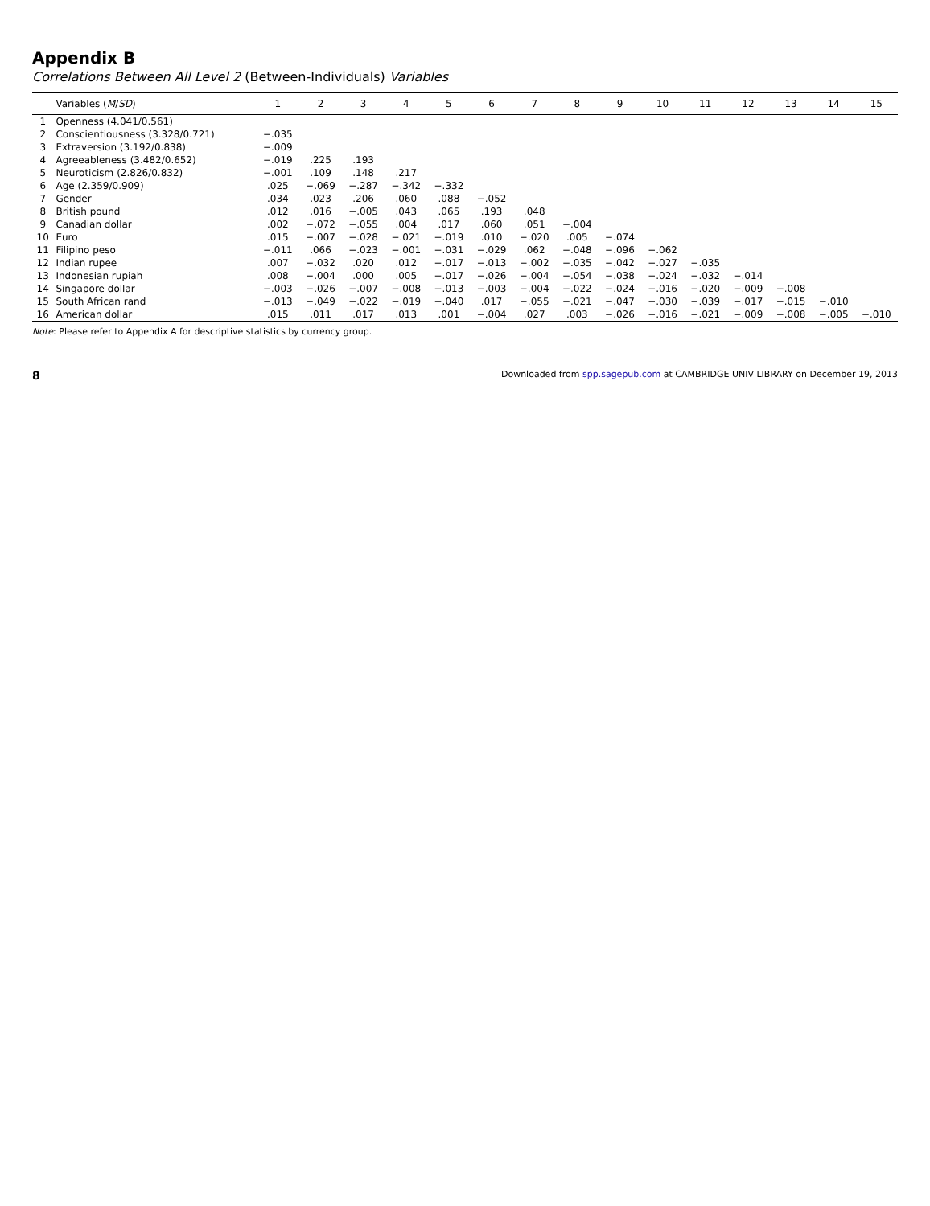Appendix B
Correlations Between All Level 2 (Between-Individuals) Variables
| | Variables ( M / SD ) | 1 | 2 | 3 | 4 | 5 | 6 | 7 | 8 | 9 | 10 | 11 | 12 | 13 | 14 | 15 |
| --- | --- | --- | --- | --- | --- | --- | --- | --- | --- | --- | --- | --- | --- | --- | --- | --- |
| 1 | Openness (4.041/0.561) | | | | | | | | | | | | | | | |
| 2 | Conscientiousness (3.328/0.721) | −.035 | | | | | | | | | | | | | | |
| 3 | Extraversion (3.192/0.838) | −.009 | | | | | | | | | | | | | | |
| 4 | Agreeableness (3.482/0.652) | −.019 | .225 | .193 | | | | | | | | | | | | |
| 5 | Neuroticism (2.826/0.832) | −.001 | .109 | .148 | .217 | | | | | | | | | | | |
| 6 | Age (2.359/0.909) | .025 | −.069 | −.287 | −.342 | −.332 | | | | | | | | | | |
| 7 | Gender | .034 | .023 | .206 | .060 | .088 | −.052 | | | | | | | | | |
| 8 | British pound | .012 | .016 | −.005 | .043 | .065 | .193 | .048 | | | | | | | | |
| 9 | Canadian dollar | .002 | −.072 | −.055 | .004 | .017 | .060 | .051 | −.004 | | | | | | | |
| 10 | Euro | .015 | −.007 | −.028 | −.021 | −.019 | .010 | −.020 | .005 | −.074 | | | | | | |
| 11 | Filipino peso | −.011 | .066 | −.023 | −.001 | −.031 | −.029 | .062 | −.048 | −.096 | −.062 | | | | | |
| 12 | Indian rupee | .007 | −.032 | .020 | .012 | −.017 | −.013 | −.002 | −.035 | −.042 | −.027 | −.035 | | | | |
| 13 | Indonesian rupiah | .008 | −.004 | .000 | .005 | −.017 | −.026 | −.004 | −.054 | −.038 | −.024 | −.032 | −.014 | | | |
| 14 | Singapore dollar | −.003 | −.026 | −.007 | −.008 | −.013 | −.003 | −.004 | −.022 | −.024 | −.016 | −.020 | −.009 | −.008 | | |
| 15 | South African rand | −.013 | −.049 | −.022 | −.019 | −.040 | .017 | −.055 | −.021 | −.047 | −.030 | −.039 | −.017 | −.015 | −.010 | |
| 16 | American dollar | .015 | .011 | .017 | .013 | .001 | −.004 | .027 | .003 | −.026 | −.016 | −.021 | −.009 | −.008 | −.005 | −.010 |
Note: Please refer to Appendix A for descriptive statistics by currency group.
8 Downloaded from spp.sagepub.com at CAMBRIDGE UNIV LIBRARY on December 19, 2013